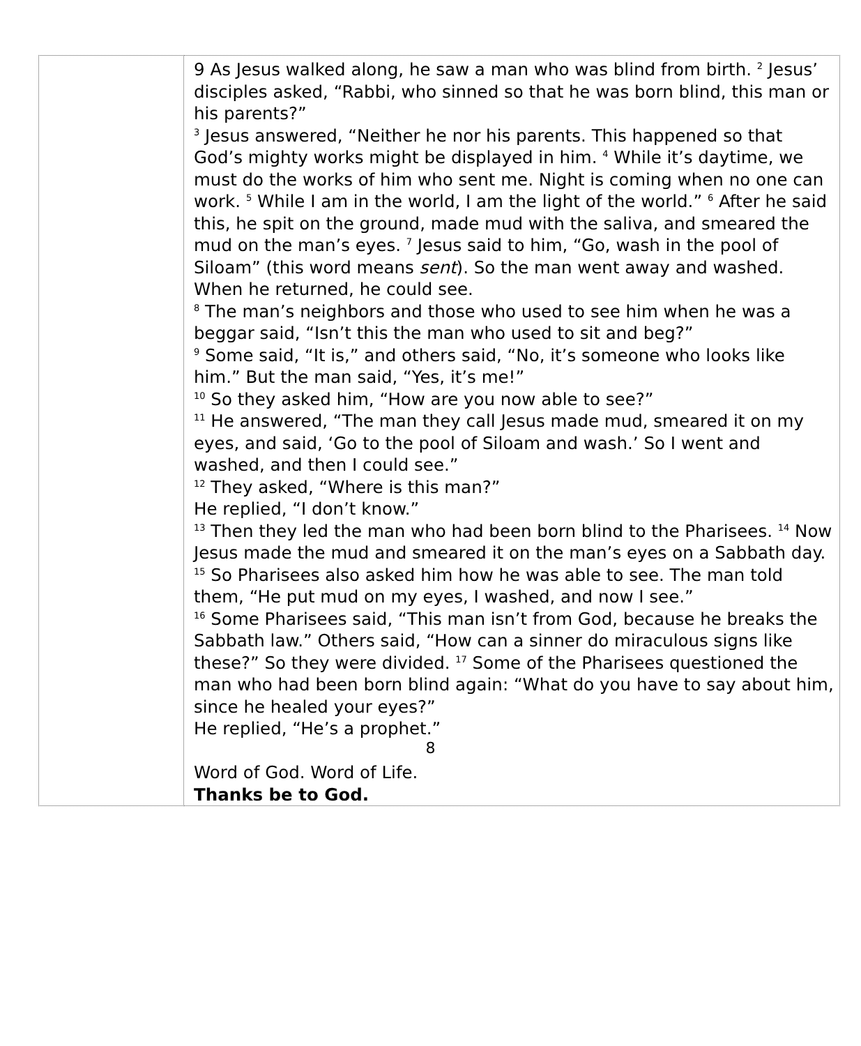| | 9 As Jesus walked along, he saw a man who was blind from birth. <sup>2</sup> Jesus’ disciples asked, “Rabbi, who sinned so that he was born blind, this man or his parents?” <sup>3</sup> Jesus answered, “Neither he nor his parents. This happened so that God’s mighty works might be displayed in him. <sup>4</sup> While it’s daytime, we must do the works of him who sent me. Night is coming when no one can work. <sup>5</sup> While I am in the world, I am the light of the world.” <sup>6</sup> After he said this, he spit on the ground, made mud with the saliva, and smeared the mud on the man’s eyes. <sup>7</sup> Jesus said to him, “Go, wash in the pool of Siloam” (this word means sent ). So the man went away and washed. When he returned, he could see. <sup>8</sup> The man’s neighbors and those who used to see him when he was a beggar said, “Isn’t this the man who used to sit and beg?” <sup>9</sup> Some said, “It is,” and others said, “No, it’s someone who looks like him.” But the man said, “Yes, it’s me!” <sup>10</sup> So they asked him, “How are you now able to see?” <sup>11</sup> He answered, “The man they call Jesus made mud, smeared it on my eyes, and said, ‘Go to the pool of Siloam and wash.’ So I went and washed, and then I could see.” <sup>12</sup> They asked, “Where is this man?” He replied, “I don’t know.” <sup>13</sup> Then they led the man who had been born blind to the Pharisees. <sup>14</sup> Now Jesus made the mud and smeared it on the man’s eyes on a Sabbath day. <sup>15</sup> So Pharisees also asked him how he was able to see. The man told them, “He put mud on my eyes, I washed, and now I see.” <sup>16</sup> Some Pharisees said, “This man isn’t from God, because he breaks the Sabbath law.” Others said, “How can a sinner do miraculous signs like these?” So they were divided. <sup>17</sup> Some of the Pharisees questioned the man who had been born blind again: “What do you have to say about him, since he healed your eyes?” He replied, “He’s a prophet.” Word of God. Word of Life. Thanks be to God. |
8